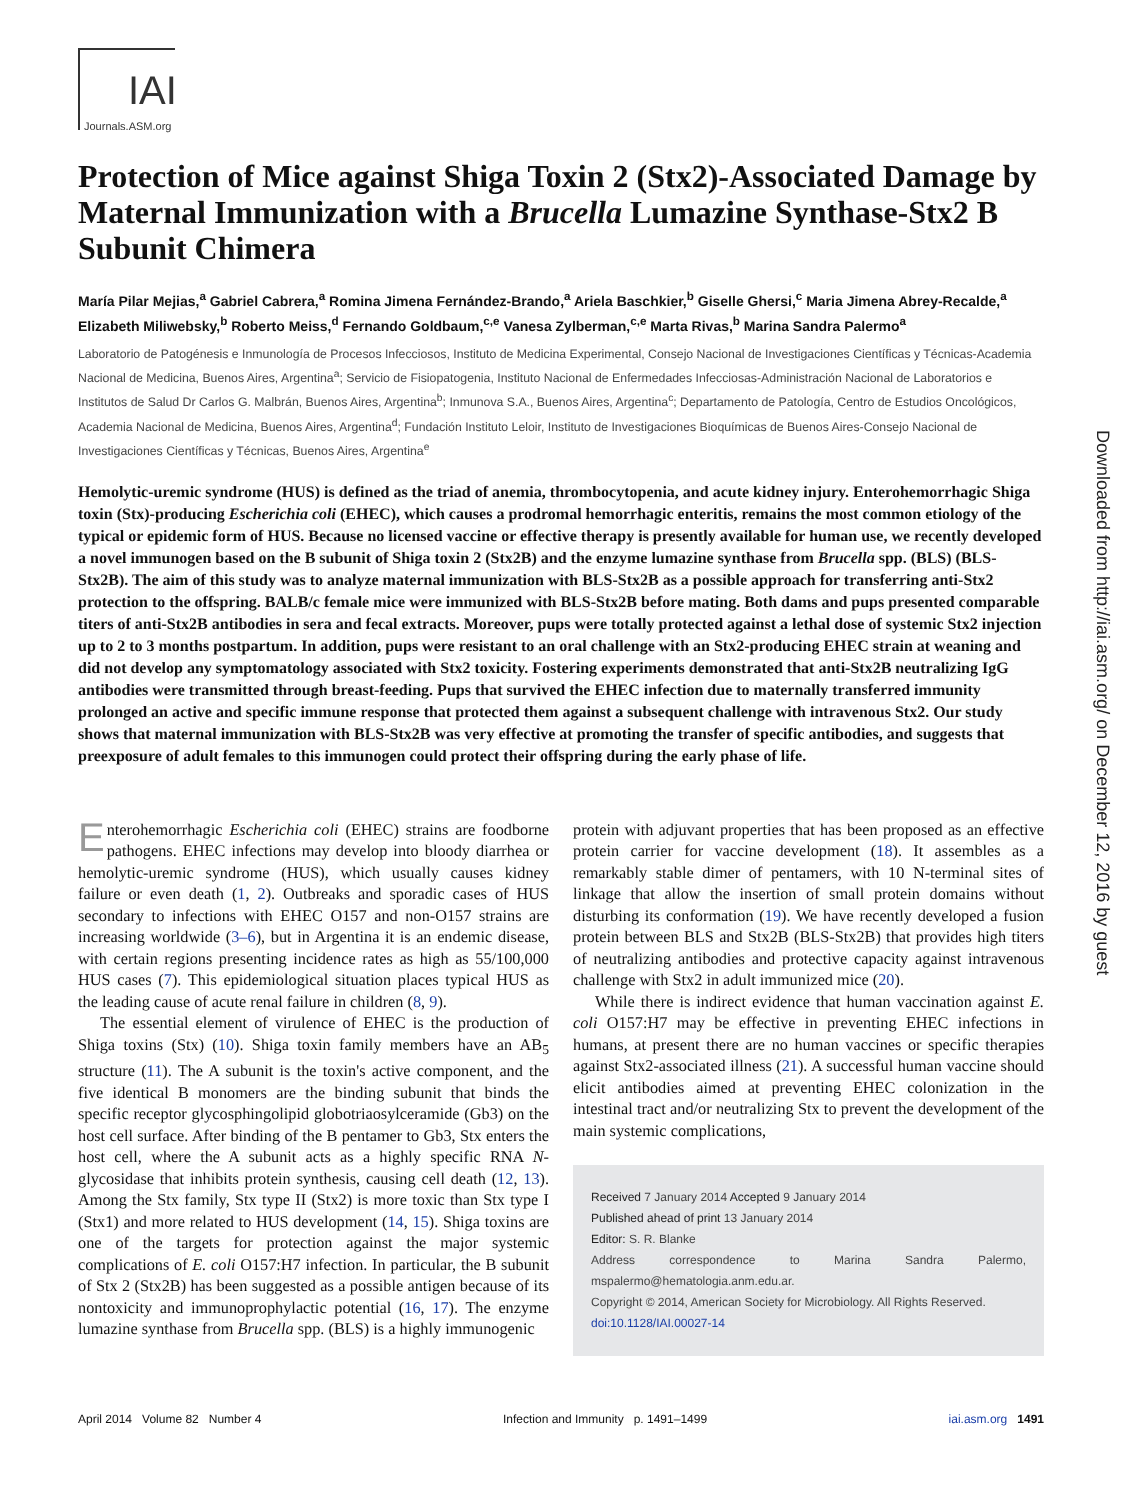IAI
Journals.ASM.org
Protection of Mice against Shiga Toxin 2 (Stx2)-Associated Damage by Maternal Immunization with a Brucella Lumazine Synthase-Stx2 B Subunit Chimera
María Pilar Mejias,<sup>a</sup> Gabriel Cabrera,<sup>a</sup> Romina Jimena Fernández-Brando,<sup>a</sup> Ariela Baschkier,<sup>b</sup> Giselle Ghersi,<sup>c</sup> Maria Jimena Abrey-Recalde,<sup>a</sup> Elizabeth Miliwebsky,<sup>b</sup> Roberto Meiss,<sup>d</sup> Fernando Goldbaum,<sup>c,e</sup> Vanesa Zylberman,<sup>c,e</sup> Marta Rivas,<sup>b</sup> Marina Sandra Palermo<sup>a</sup>
Laboratorio de Patogénesis e Inmunología de Procesos Infecciosos, Instituto de Medicina Experimental, Consejo Nacional de Investigaciones Científicas y Técnicas-Academia Nacional de Medicina, Buenos Aires, Argentina<sup>a</sup>; Servicio de Fisiopatogenia, Instituto Nacional de Enfermedades Infecciosas-Administración Nacional de Laboratorios e Institutos de Salud Dr Carlos G. Malbrán, Buenos Aires, Argentina<sup>b</sup>; Inmunova S.A., Buenos Aires, Argentina<sup>c</sup>; Departamento de Patología, Centro de Estudios Oncológicos, Academia Nacional de Medicina, Buenos Aires, Argentina<sup>d</sup>; Fundación Instituto Leloir, Instituto de Investigaciones Bioquímicas de Buenos Aires-Consejo Nacional de Investigaciones Científicas y Técnicas, Buenos Aires, Argentina<sup>e</sup>
Hemolytic-uremic syndrome (HUS) is defined as the triad of anemia, thrombocytopenia, and acute kidney injury. Enterohemorrhagic Shiga toxin (Stx)-producing Escherichia coli (EHEC), which causes a prodromal hemorrhagic enteritis, remains the most common etiology of the typical or epidemic form of HUS. Because no licensed vaccine or effective therapy is presently available for human use, we recently developed a novel immunogen based on the B subunit of Shiga toxin 2 (Stx2B) and the enzyme lumazine synthase from Brucella spp. (BLS) (BLS-Stx2B). The aim of this study was to analyze maternal immunization with BLS-Stx2B as a possible approach for transferring anti-Stx2 protection to the offspring. BALB/c female mice were immunized with BLS-Stx2B before mating. Both dams and pups presented comparable titers of anti-Stx2B antibodies in sera and fecal extracts. Moreover, pups were totally protected against a lethal dose of systemic Stx2 injection up to 2 to 3 months postpartum. In addition, pups were resistant to an oral challenge with an Stx2-producing EHEC strain at weaning and did not develop any symptomatology associated with Stx2 toxicity. Fostering experiments demonstrated that anti-Stx2B neutralizing IgG antibodies were transmitted through breast-feeding. Pups that survived the EHEC infection due to maternally transferred immunity prolonged an active and specific immune response that protected them against a subsequent challenge with intravenous Stx2. Our study shows that maternal immunization with BLS-Stx2B was very effective at promoting the transfer of specific antibodies, and suggests that preexposure of adult females to this immunogen could protect their offspring during the early phase of life.
Enterohemorrhagic Escherichia coli (EHEC) strains are foodborne pathogens. EHEC infections may develop into bloody diarrhea or hemolytic-uremic syndrome (HUS), which usually causes kidney failure or even death (1, 2). Outbreaks and sporadic cases of HUS secondary to infections with EHEC O157 and non-O157 strains are increasing worldwide (3–6), but in Argentina it is an endemic disease, with certain regions presenting incidence rates as high as 55/100,000 HUS cases (7). This epidemiological situation places typical HUS as the leading cause of acute renal failure in children (8, 9).
The essential element of virulence of EHEC is the production of Shiga toxins (Stx) (10). Shiga toxin family members have an AB<sub>5</sub> structure (11). The A subunit is the toxin's active component, and the five identical B monomers are the binding subunit that binds the specific receptor glycosphingolipid globotriaosylceramide (Gb3) on the host cell surface. After binding of the B pentamer to Gb3, Stx enters the host cell, where the A subunit acts as a highly specific RNA N-glycosidase that inhibits protein synthesis, causing cell death (12, 13). Among the Stx family, Stx type II (Stx2) is more toxic than Stx type I (Stx1) and more related to HUS development (14, 15). Shiga toxins are one of the targets for protection against the major systemic complications of E. coli O157:H7 infection. In particular, the B subunit of Stx 2 (Stx2B) has been suggested as a possible antigen because of its nontoxicity and immunoprophylactic potential (16, 17). The enzyme lumazine synthase from Brucella spp. (BLS) is a highly immunogenic
protein with adjuvant properties that has been proposed as an effective protein carrier for vaccine development (18). It assembles as a remarkably stable dimer of pentamers, with 10 N-terminal sites of linkage that allow the insertion of small protein domains without disturbing its conformation (19). We have recently developed a fusion protein between BLS and Stx2B (BLS-Stx2B) that provides high titers of neutralizing antibodies and protective capacity against intravenous challenge with Stx2 in adult immunized mice (20).
While there is indirect evidence that human vaccination against E. coli O157:H7 may be effective in preventing EHEC infections in humans, at present there are no human vaccines or specific therapies against Stx2-associated illness (21). A successful human vaccine should elicit antibodies aimed at preventing EHEC colonization in the intestinal tract and/or neutralizing Stx to prevent the development of the main systemic complications,
Received 7 January 2014 Accepted 9 January 2014
Published ahead of print 13 January 2014
Editor: S. R. Blanke
Address correspondence to Marina Sandra Palermo, mspalermo@hematologia.anm.edu.ar.
Copyright © 2014, American Society for Microbiology. All Rights Reserved.
doi:10.1128/IAI.00027-14
April 2014 Volume 82 Number 4 Infection and Immunity p. 1491–1499 iai.asm.org 1491
Downloaded from http://iai.asm.org/ on December 12, 2016 by guest